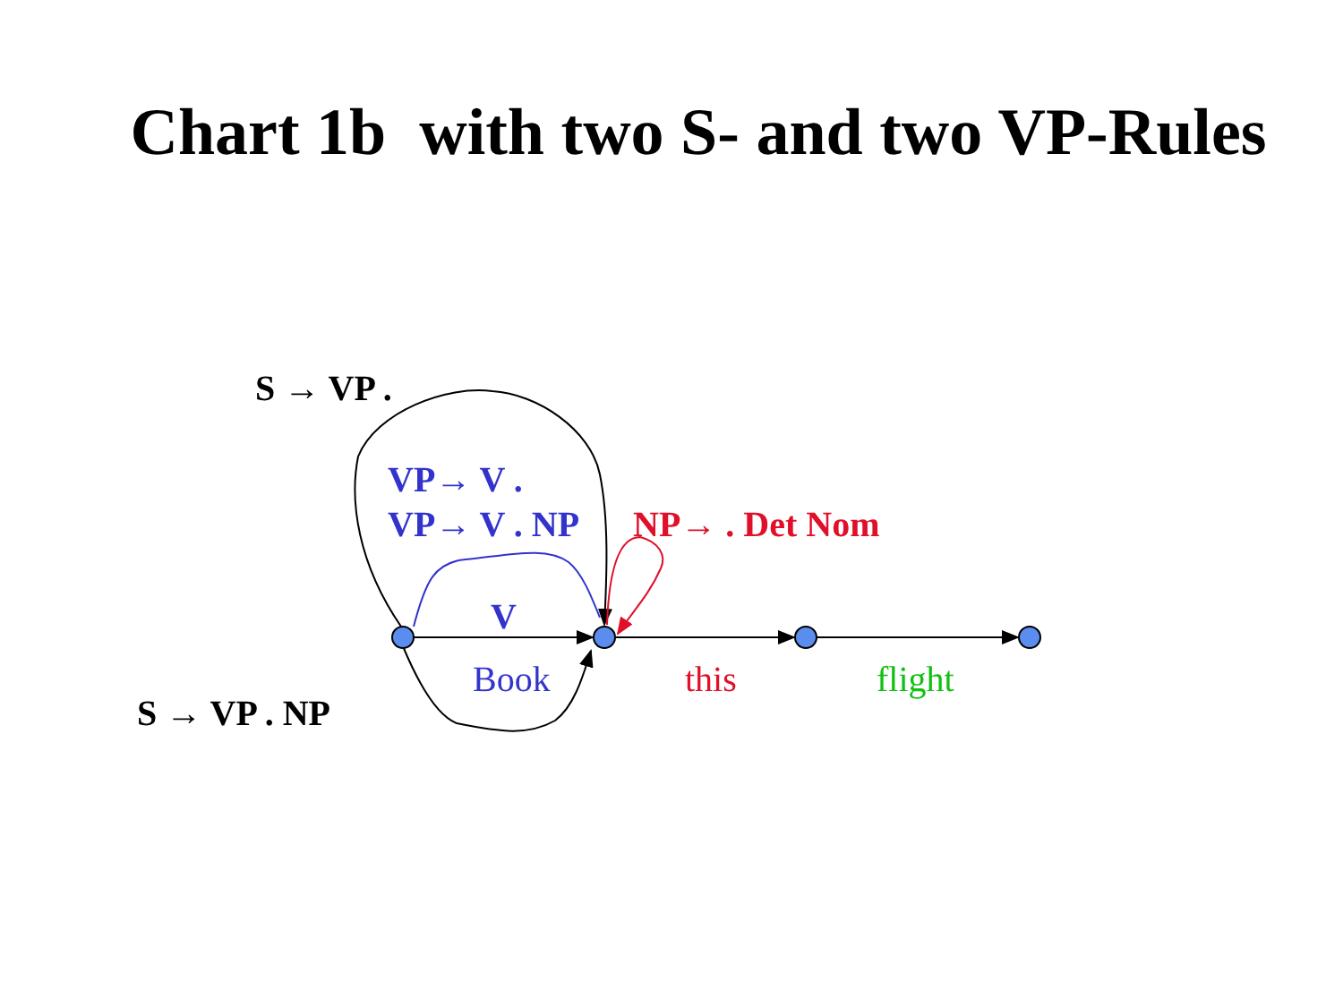Chart 1b with two S- and two VP-Rules
S → VP .
VP→ V .
VP→ V . NP NP→ . Det Nom
V
Book this flight
S → VP . NP